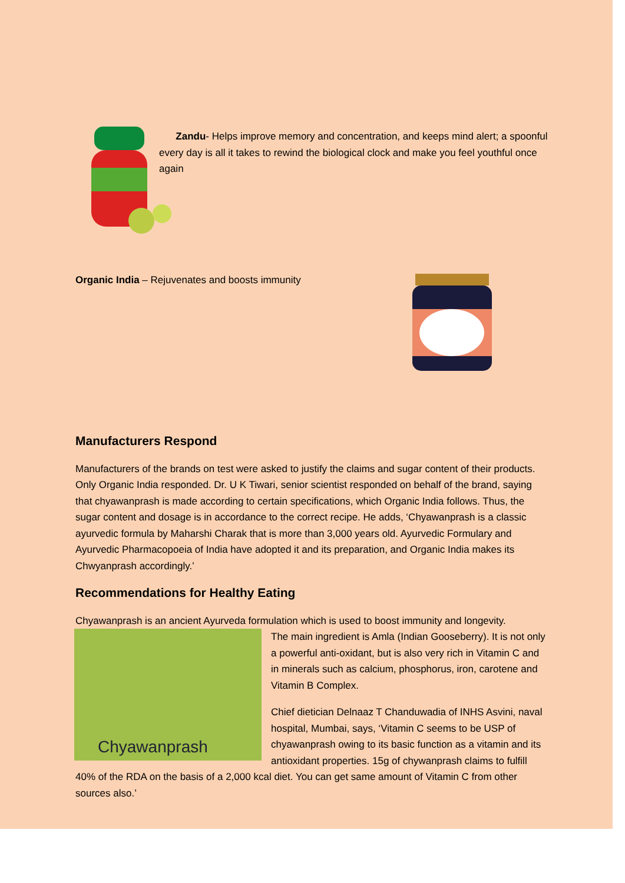Zandu- Helps improve memory and concentration, and keeps mind alert; a spoonful every day is all it takes to rewind the biological clock and make you feel youthful once again
Organic India – Rejuvenates and boosts immunity
Manufacturers Respond
Manufacturers of the brands on test were asked to justify the claims and sugar content of their products. Only Organic India responded. Dr. U K Tiwari, senior scientist responded on behalf of the brand, saying that chyawanprash is made according to certain specifications, which Organic India follows. Thus, the sugar content and dosage is in accordance to the correct recipe. He adds, ‘Chyawanprash is a classic ayurvedic formula by Maharshi Charak that is more than 3,000 years old. Ayurvedic Formulary and Ayurvedic Pharmacopoeia of India have adopted it and its preparation, and Organic India makes its Chwyanprash accordingly.’
Recommendations for Healthy Eating
Chyawanprash is an ancient Ayurveda formulation which is used to boost immunity and longevity.
Chyawanprash
The main ingredient is Amla (Indian Gooseberry). It is not only a powerful anti-oxidant, but is also very rich in Vitamin C and in minerals such as calcium, phosphorus, iron, carotene and Vitamin B Complex.
Chief dietician Delnaaz T Chanduwadia of INHS Asvini, naval hospital, Mumbai, says, ‘Vitamin C seems to be USP of chyawanprash owing to its basic function as a vitamin and its antioxidant properties. 15g of chywanprash claims to fulfill 40% of the RDA on the basis of a 2,000 kcal diet. You can get same amount of Vitamin C from other sources also.’